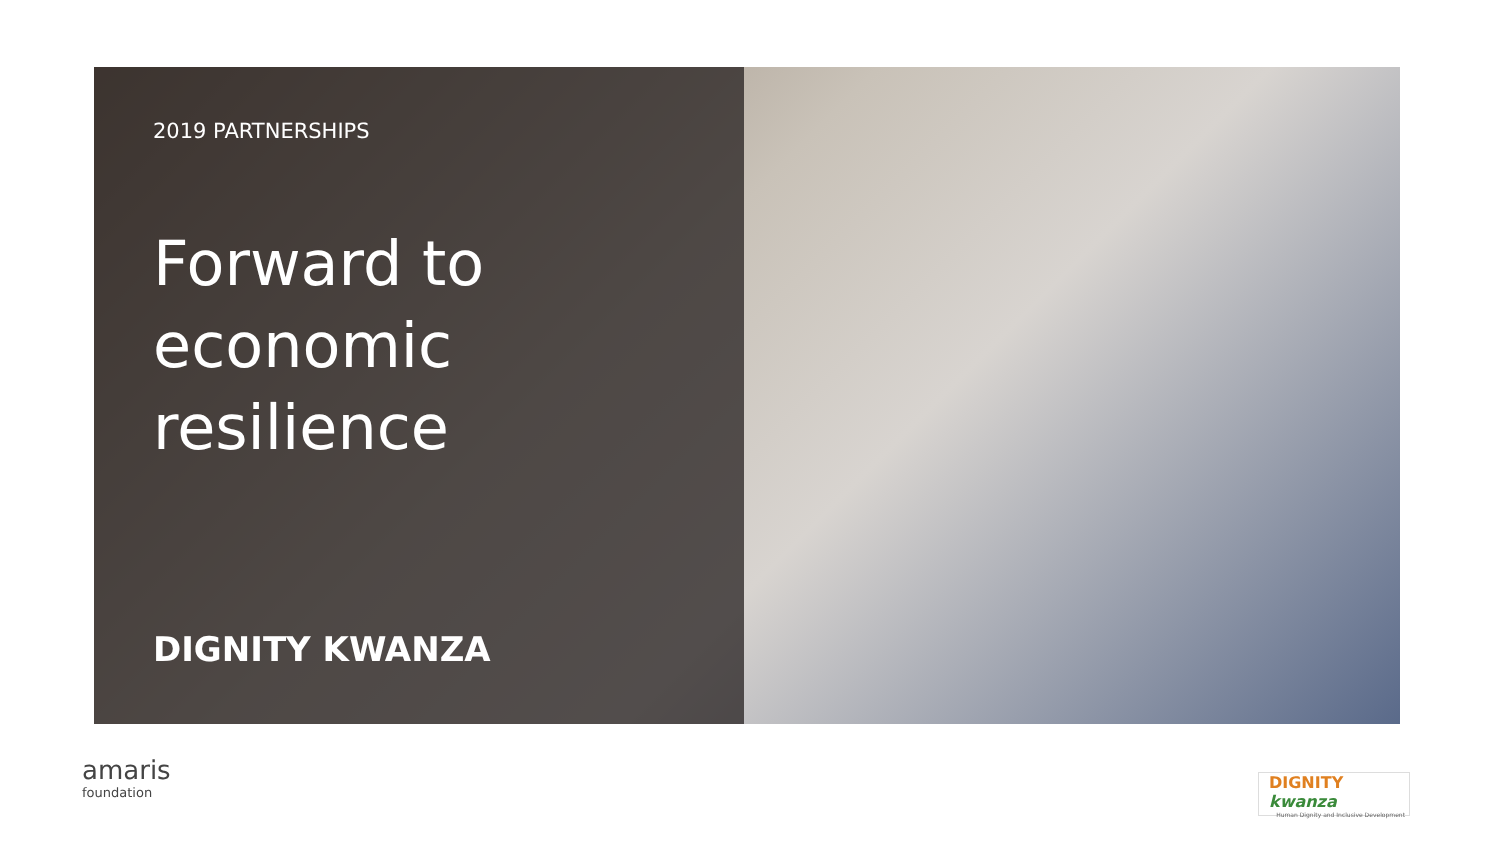2019 PARTNERSHIPS
Forward to economic resilience
DIGNITY KWANZA
amaris
foundation
DIGNITY kwanza
Human Dignity and Inclusive Development